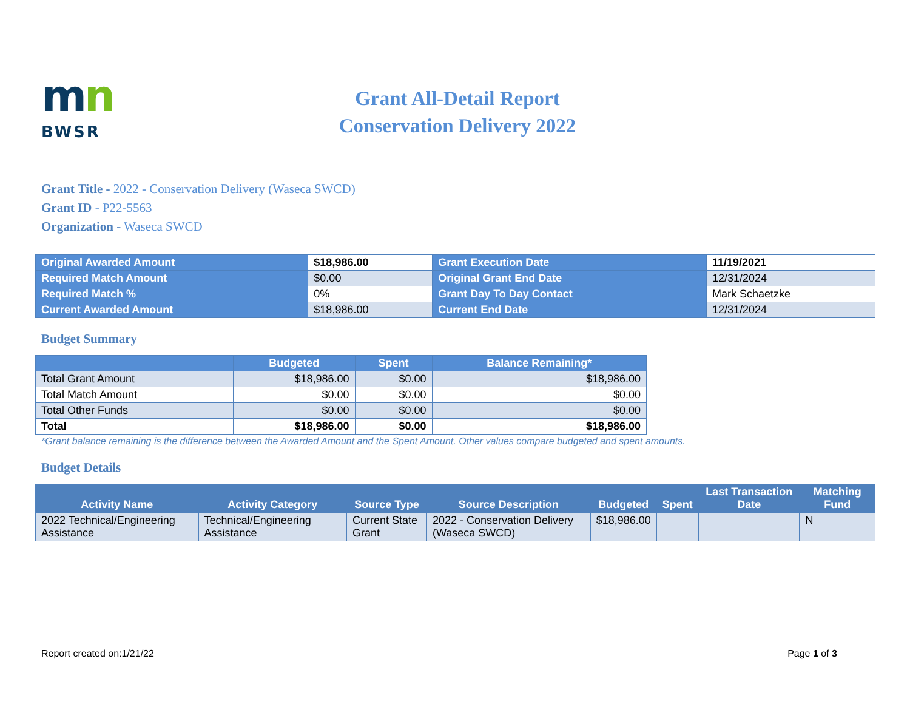mn
BWSR
Grant All-Detail Report
Conservation Delivery 2022
Grant Title - 2022 - Conservation Delivery (Waseca SWCD)
Grant ID - P22-5563
Organization - Waseca SWCD
| Original Awarded Amount | $18,986.00 | Grant Execution Date | 11/19/2021 |
| Required Match Amount | $0.00 | Original Grant End Date | 12/31/2024 |
| Required Match % | 0% | Grant Day To Day Contact | Mark Schaetzke |
| Current Awarded Amount | $18,986.00 | Current End Date | 12/31/2024 |
Budget Summary
| | Budgeted | Spent | Balance Remaining* |
| --- | --- | --- | --- |
| Total Grant Amount | $18,986.00 | $0.00 | $18,986.00 |
| Total Match Amount | $0.00 | $0.00 | $0.00 |
| Total Other Funds | $0.00 | $0.00 | $0.00 |
| Total | $18,986.00 | $0.00 | $18,986.00 |
*Grant balance remaining is the difference between the Awarded Amount and the Spent Amount. Other values compare budgeted and spent amounts.
Budget Details
| Activity Name | Activity Category | Source Type | Source Description | Budgeted | Spent | Last Transaction Date | Matching Fund |
| --- | --- | --- | --- | --- | --- | --- | --- |
| 2022 Technical/Engineering Assistance | Technical/Engineering Assistance | Current State Grant | 2022 - Conservation Delivery (Waseca SWCD) | $18,986.00 | | | N |
Report created on:1/21/22 Page 1 of 3